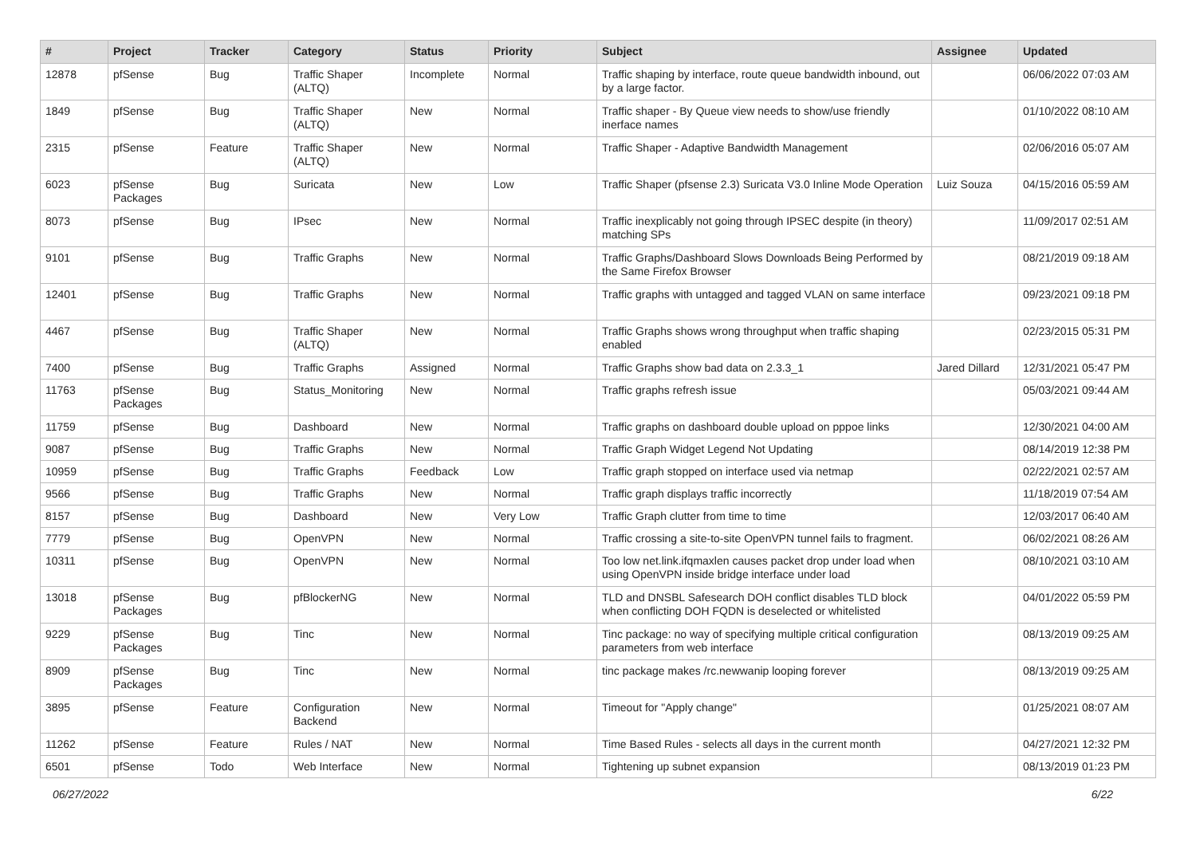| # | Project | Tracker | Category | Status | Priority | Subject | Assignee | Updated |
| --- | --- | --- | --- | --- | --- | --- | --- | --- |
| 12878 | pfSense | Bug | Traffic Shaper (ALTQ) | Incomplete | Normal | Traffic shaping by interface, route queue bandwidth inbound, out by a large factor. | | 06/06/2022 07:03 AM |
| 1849 | pfSense | Bug | Traffic Shaper (ALTQ) | New | Normal | Traffic shaper - By Queue view needs to show/use friendly inerface names | | 01/10/2022 08:10 AM |
| 2315 | pfSense | Feature | Traffic Shaper (ALTQ) | New | Normal | Traffic Shaper - Adaptive Bandwidth Management | | 02/06/2016 05:07 AM |
| 6023 | pfSense Packages | Bug | Suricata | New | Low | Traffic Shaper (pfsense 2.3) Suricata V3.0 Inline Mode Operation | Luiz Souza | 04/15/2016 05:59 AM |
| 8073 | pfSense | Bug | IPsec | New | Normal | Traffic inexplicably not going through IPSEC despite (in theory) matching SPs | | 11/09/2017 02:51 AM |
| 9101 | pfSense | Bug | Traffic Graphs | New | Normal | Traffic Graphs/Dashboard Slows Downloads Being Performed by the Same Firefox Browser | | 08/21/2019 09:18 AM |
| 12401 | pfSense | Bug | Traffic Graphs | New | Normal | Traffic graphs with untagged and tagged VLAN on same interface | | 09/23/2021 09:18 PM |
| 4467 | pfSense | Bug | Traffic Shaper (ALTQ) | New | Normal | Traffic Graphs shows wrong throughput when traffic shaping enabled | | 02/23/2015 05:31 PM |
| 7400 | pfSense | Bug | Traffic Graphs | Assigned | Normal | Traffic Graphs show bad data on 2.3.3_1 | Jared Dillard | 12/31/2021 05:47 PM |
| 11763 | pfSense Packages | Bug | Status_Monitoring | New | Normal | Traffic graphs refresh issue | | 05/03/2021 09:44 AM |
| 11759 | pfSense | Bug | Dashboard | New | Normal | Traffic graphs on dashboard double upload on pppoe links | | 12/30/2021 04:00 AM |
| 9087 | pfSense | Bug | Traffic Graphs | New | Normal | Traffic Graph Widget Legend Not Updating | | 08/14/2019 12:38 PM |
| 10959 | pfSense | Bug | Traffic Graphs | Feedback | Low | Traffic graph stopped on interface used via netmap | | 02/22/2021 02:57 AM |
| 9566 | pfSense | Bug | Traffic Graphs | New | Normal | Traffic graph displays traffic incorrectly | | 11/18/2019 07:54 AM |
| 8157 | pfSense | Bug | Dashboard | New | Very Low | Traffic Graph clutter from time to time | | 12/03/2017 06:40 AM |
| 7779 | pfSense | Bug | OpenVPN | New | Normal | Traffic crossing a site-to-site OpenVPN tunnel fails to fragment. | | 06/02/2021 08:26 AM |
| 10311 | pfSense | Bug | OpenVPN | New | Normal | Too low net.link.ifqmaxlen causes packet drop under load when using OpenVPN inside bridge interface under load | | 08/10/2021 03:10 AM |
| 13018 | pfSense Packages | Bug | pfBlockerNG | New | Normal | TLD and DNSBL Safesearch DOH conflict disables TLD block when conflicting DOH FQDN is deselected or whitelisted | | 04/01/2022 05:59 PM |
| 9229 | pfSense Packages | Bug | Tinc | New | Normal | Tinc package: no way of specifying multiple critical configuration parameters from web interface | | 08/13/2019 09:25 AM |
| 8909 | pfSense Packages | Bug | Tinc | New | Normal | tinc package makes /rc.newwanip looping forever | | 08/13/2019 09:25 AM |
| 3895 | pfSense | Feature | Configuration Backend | New | Normal | Timeout for "Apply change" | | 01/25/2021 08:07 AM |
| 11262 | pfSense | Feature | Rules / NAT | New | Normal | Time Based Rules - selects all days in the current month | | 04/27/2021 12:32 PM |
| 6501 | pfSense | Todo | Web Interface | New | Normal | Tightening up subnet expansion | | 08/13/2019 01:23 PM |
06/27/2022 6/22